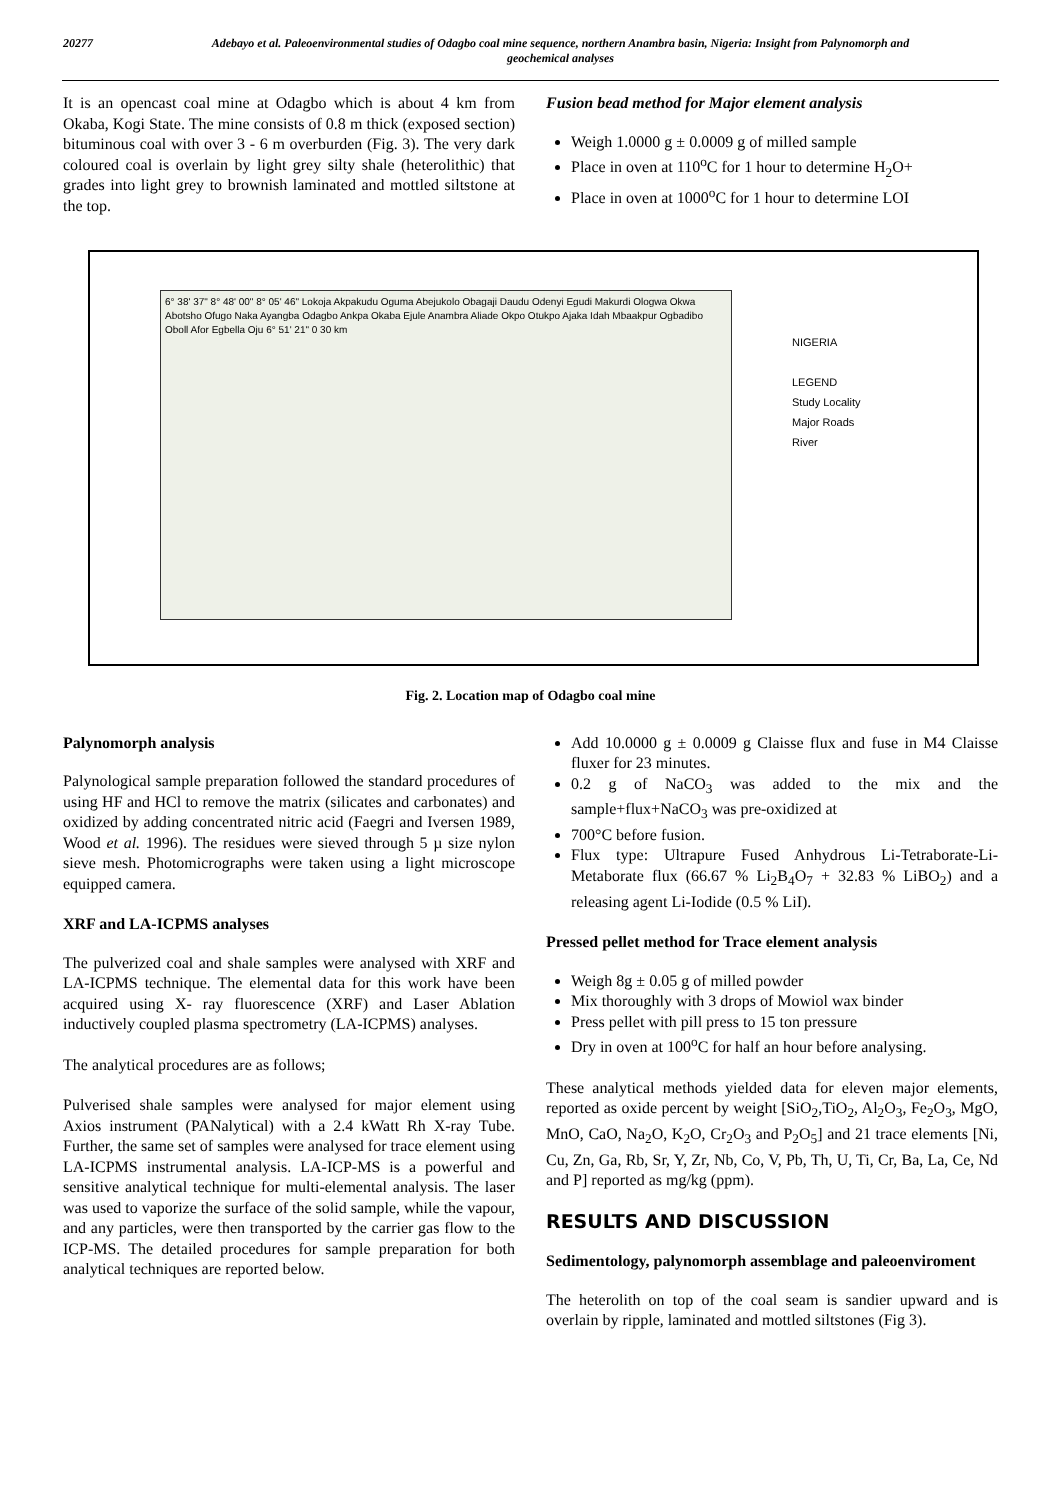20277 Adebayo et al. Paleoenvironmental studies of Odagbo coal mine sequence, northern Anambra basin, Nigeria: Insight from Palynomorph and geochemical analyses
It is an opencast coal mine at Odagbo which is about 4 km from Okaba, Kogi State. The mine consists of 0.8 m thick (exposed section) bituminous coal with over 3 - 6 m overburden (Fig. 3). The very dark coloured coal is overlain by light grey silty shale (heterolithic) that grades into light grey to brownish laminated and mottled siltstone at the top.
Fusion bead method for Major element analysis
Weigh 1.0000 g ± 0.0009 g of milled sample
Place in oven at 110<sup>o</sup>C for 1 hour to determine H<sub>2</sub>O+
Place in oven at 1000<sup>o</sup>C for 1 hour to determine LOI
6° 38' 37" 8° 48' 00" 8° 05' 46" Lokoja Akpakudu Oguma Abejukolo Obagaji Daudu Odenyi Egudi Makurdi Ologwa Okwa Abotsho Ofugo Naka Ayangba Odagbo Ankpa Okaba Ejule Anambra Aliade Okpo Otukpo Ajaka Idah Mbaakpur Ogbadibo Oboll Afor Egbella Oju 6° 51' 21" 0 30 km
NIGERIA
LEGEND
Study Locality
Major Roads
River
Fig. 2. Location map of Odagbo coal mine
Palynomorph analysis
Palynological sample preparation followed the standard procedures of using HF and HCl to remove the matrix (silicates and carbonates) and oxidized by adding concentrated nitric acid (Faegri and Iversen 1989, Wood et al. 1996). The residues were sieved through 5 µ size nylon sieve mesh. Photomicrographs were taken using a light microscope equipped camera.
XRF and LA-ICPMS analyses
The pulverized coal and shale samples were analysed with XRF and LA-ICPMS technique. The elemental data for this work have been acquired using X- ray fluorescence (XRF) and Laser Ablation inductively coupled plasma spectrometry (LA-ICPMS) analyses.
The analytical procedures are as follows;
Pulverised shale samples were analysed for major element using Axios instrument (PANalytical) with a 2.4 kWatt Rh X-ray Tube. Further, the same set of samples were analysed for trace element using LA-ICPMS instrumental analysis. LA-ICP-MS is a powerful and sensitive analytical technique for multi-elemental analysis. The laser was used to vaporize the surface of the solid sample, while the vapour, and any particles, were then transported by the carrier gas flow to the ICP-MS. The detailed procedures for sample preparation for both analytical techniques are reported below.
Add 10.0000 g ± 0.0009 g Claisse flux and fuse in M4 Claisse fluxer for 23 minutes.
0.2 g of NaCO<sub>3</sub> was added to the mix and the sample+flux+NaCO<sub>3</sub> was pre-oxidized at
700°C before fusion.
Flux type: Ultrapure Fused Anhydrous Li-Tetraborate-Li-Metaborate flux (66.67 % Li<sub>2</sub>B<sub>4</sub>O<sub>7</sub> + 32.83 % LiBO<sub>2</sub>) and a releasing agent Li-Iodide (0.5 % LiI).
Pressed pellet method for Trace element analysis
Weigh 8g ± 0.05 g of milled powder
Mix thoroughly with 3 drops of Mowiol wax binder
Press pellet with pill press to 15 ton pressure
Dry in oven at 100<sup>o</sup>C for half an hour before analysing.
These analytical methods yielded data for eleven major elements, reported as oxide percent by weight [SiO<sub>2</sub>,TiO<sub>2</sub>, Al<sub>2</sub>O<sub>3</sub>, Fe<sub>2</sub>O<sub>3</sub>, MgO, MnO, CaO, Na<sub>2</sub>O, K<sub>2</sub>O, Cr<sub>2</sub>O<sub>3</sub> and P<sub>2</sub>O<sub>5</sub>] and 21 trace elements [Ni, Cu, Zn, Ga, Rb, Sr, Y, Zr, Nb, Co, V, Pb, Th, U, Ti, Cr, Ba, La, Ce, Nd and P] reported as mg/kg (ppm).
RESULTS AND DISCUSSION
Sedimentology, palynomorph assemblage and paleoenviroment
The heterolith on top of the coal seam is sandier upward and is overlain by ripple, laminated and mottled siltstones (Fig 3).